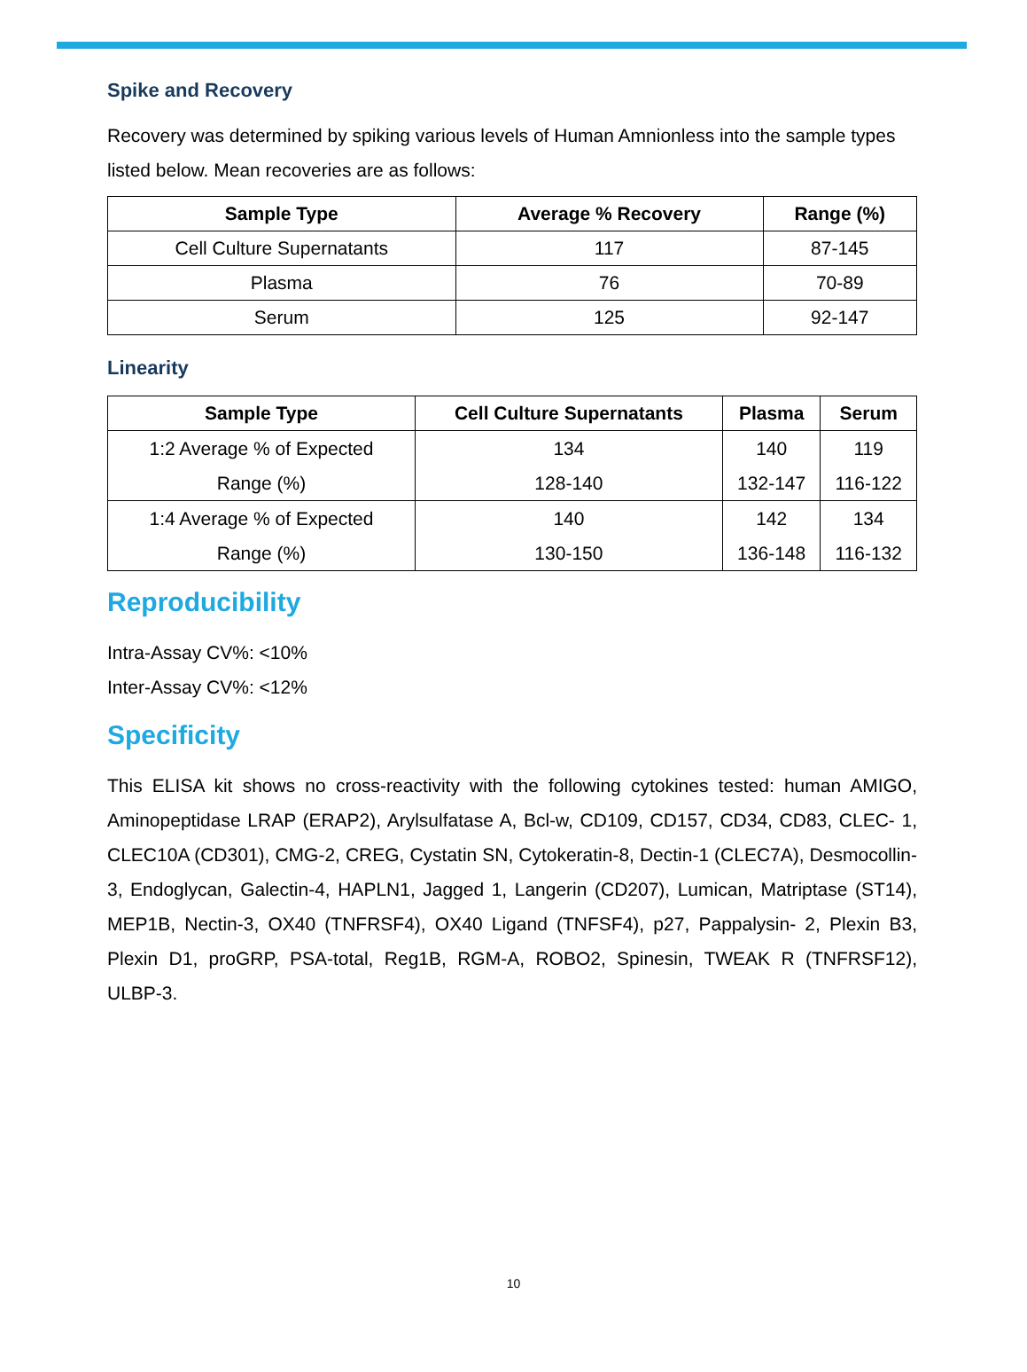Spike and Recovery
Recovery was determined by spiking various levels of Human Amnionless into the sample types listed below. Mean recoveries are as follows:
| Sample Type | Average % Recovery | Range (%) |
| --- | --- | --- |
| Cell Culture Supernatants | 117 | 87-145 |
| Plasma | 76 | 70-89 |
| Serum | 125 | 92-147 |
Linearity
| Sample Type | Cell Culture Supernatants | Plasma | Serum |
| --- | --- | --- | --- |
| 1:2 Average % of Expected Range (%) | 134 128-140 | 140 132-147 | 119 116-122 |
| 1:4 Average % of Expected Range (%) | 140 130-150 | 142 136-148 | 134 116-132 |
Reproducibility
Intra-Assay CV%: <10%
Inter-Assay CV%: <12%
Specificity
This ELISA kit shows no cross-reactivity with the following cytokines tested: human AMIGO, Aminopeptidase LRAP (ERAP2), Arylsulfatase A, Bcl-w, CD109, CD157, CD34, CD83, CLEC- 1, CLEC10A (CD301), CMG-2, CREG, Cystatin SN, Cytokeratin-8, Dectin-1 (CLEC7A), Desmocollin-3, Endoglycan, Galectin-4, HAPLN1, Jagged 1, Langerin (CD207), Lumican, Matriptase (ST14), MEP1B, Nectin-3, OX40 (TNFRSF4), OX40 Ligand (TNFSF4), p27, Pappalysin- 2, Plexin B3, Plexin D1, proGRP, PSA-total, Reg1B, RGM-A, ROBO2, Spinesin, TWEAK R (TNFRSF12), ULBP-3.
10